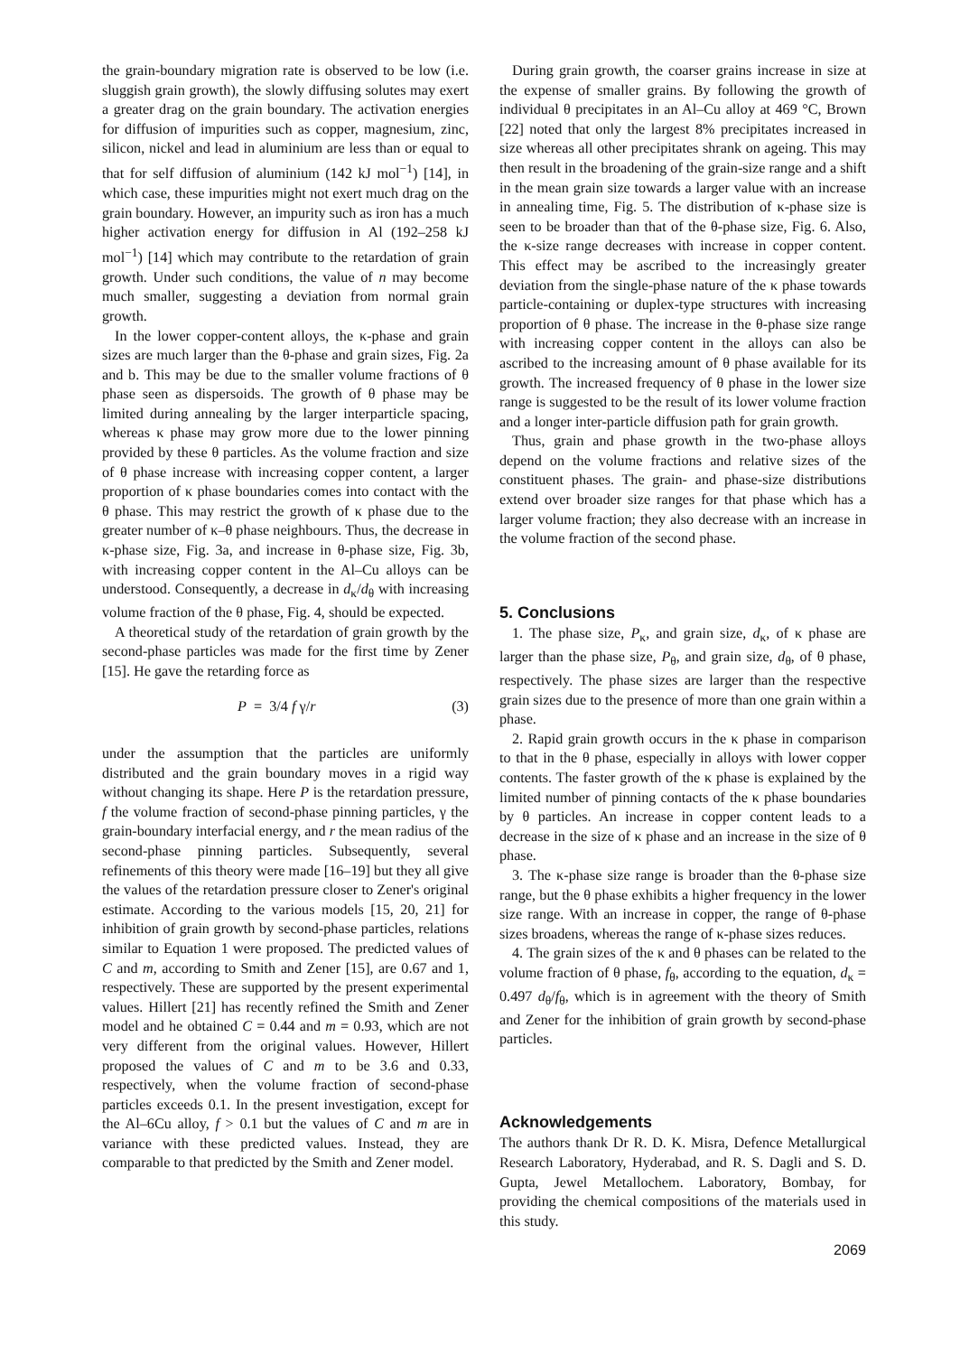the grain-boundary migration rate is observed to be low (i.e. sluggish grain growth), the slowly diffusing solutes may exert a greater drag on the grain boundary. The activation energies for diffusion of impurities such as copper, magnesium, zinc, silicon, nickel and lead in aluminium are less than or equal to that for self diffusion of aluminium (142 kJ mol<sup>−1</sup>) [14], in which case, these impurities might not exert much drag on the grain boundary. However, an impurity such as iron has a much higher activation energy for diffusion in Al (192–258 kJ mol<sup>−1</sup>) [14] which may contribute to the retardation of grain growth. Under such conditions, the value of n may become much smaller, suggesting a deviation from normal grain growth.
In the lower copper-content alloys, the κ-phase and grain sizes are much larger than the θ-phase and grain sizes, Fig. 2a and b. This may be due to the smaller volume fractions of θ phase seen as dispersoids. The growth of θ phase may be limited during annealing by the larger interparticle spacing, whereas κ phase may grow more due to the lower pinning provided by these θ particles. As the volume fraction and size of θ phase increase with increasing copper content, a larger proportion of κ phase boundaries comes into contact with the θ phase. This may restrict the growth of κ phase due to the greater number of κ–θ phase neighbours. Thus, the decrease in κ-phase size, Fig. 3a, and increase in θ-phase size, Fig. 3b, with increasing copper content in the Al–Cu alloys can be understood. Consequently, a decrease in d<sub>κ</sub>/d<sub>θ</sub> with increasing volume fraction of the θ phase, Fig. 4, should be expected.
A theoretical study of the retardation of grain growth by the second-phase particles was made for the first time by Zener [15]. He gave the retarding force as
P = 3/4 f γ/r (3)
under the assumption that the particles are uniformly distributed and the grain boundary moves in a rigid way without changing its shape. Here P is the retardation pressure, f the volume fraction of second-phase pinning particles, γ the grain-boundary interfacial energy, and r the mean radius of the second-phase pinning particles. Subsequently, several refinements of this theory were made [16–19] but they all give the values of the retardation pressure closer to Zener's original estimate. According to the various models [15, 20, 21] for inhibition of grain growth by second-phase particles, relations similar to Equation 1 were proposed. The predicted values of C and m, according to Smith and Zener [15], are 0.67 and 1, respectively. These are supported by the present experimental values. Hillert [21] has recently refined the Smith and Zener model and he obtained C = 0.44 and m = 0.93, which are not very different from the original values. However, Hillert proposed the values of C and m to be 3.6 and 0.33, respectively, when the volume fraction of second-phase particles exceeds 0.1. In the present investigation, except for the Al–6Cu alloy, f > 0.1 but the values of C and m are in variance with these predicted values. Instead, they are comparable to that predicted by the Smith and Zener model.
During grain growth, the coarser grains increase in size at the expense of smaller grains. By following the growth of individual θ precipitates in an Al–Cu alloy at 469 °C, Brown [22] noted that only the largest 8% precipitates increased in size whereas all other precipitates shrank on ageing. This may then result in the broadening of the grain-size range and a shift in the mean grain size towards a larger value with an increase in annealing time, Fig. 5. The distribution of κ-phase size is seen to be broader than that of the θ-phase size, Fig. 6. Also, the κ-size range decreases with increase in copper content. This effect may be ascribed to the increasingly greater deviation from the single-phase nature of the κ phase towards particle-containing or duplex-type structures with increasing proportion of θ phase. The increase in the θ-phase size range with increasing copper content in the alloys can also be ascribed to the increasing amount of θ phase available for its growth. The increased frequency of θ phase in the lower size range is suggested to be the result of its lower volume fraction and a longer inter-particle diffusion path for grain growth.
Thus, grain and phase growth in the two-phase alloys depend on the volume fractions and relative sizes of the constituent phases. The grain- and phase-size distributions extend over broader size ranges for that phase which has a larger volume fraction; they also decrease with an increase in the volume fraction of the second phase.
5. Conclusions
1. The phase size, P<sub>κ</sub>, and grain size, d<sub>κ</sub>, of κ phase are larger than the phase size, P<sub>θ</sub>, and grain size, d<sub>θ</sub>, of θ phase, respectively. The phase sizes are larger than the respective grain sizes due to the presence of more than one grain within a phase.
2. Rapid grain growth occurs in the κ phase in comparison to that in the θ phase, especially in alloys with lower copper contents. The faster growth of the κ phase is explained by the limited number of pinning contacts of the κ phase boundaries by θ particles. An increase in copper content leads to a decrease in the size of κ phase and an increase in the size of θ phase.
3. The κ-phase size range is broader than the θ-phase size range, but the θ phase exhibits a higher frequency in the lower size range. With an increase in copper, the range of θ-phase sizes broadens, whereas the range of κ-phase sizes reduces.
4. The grain sizes of the κ and θ phases can be related to the volume fraction of θ phase, f<sub>θ</sub>, according to the equation, d<sub>κ</sub> = 0.497 d<sub>θ</sub>/f<sub>θ</sub>, which is in agreement with the theory of Smith and Zener for the inhibition of grain growth by second-phase particles.
Acknowledgements
The authors thank Dr R. D. K. Misra, Defence Metallurgical Research Laboratory, Hyderabad, and R. S. Dagli and S. D. Gupta, Jewel Metallochem. Laboratory, Bombay, for providing the chemical compositions of the materials used in this study.
2069